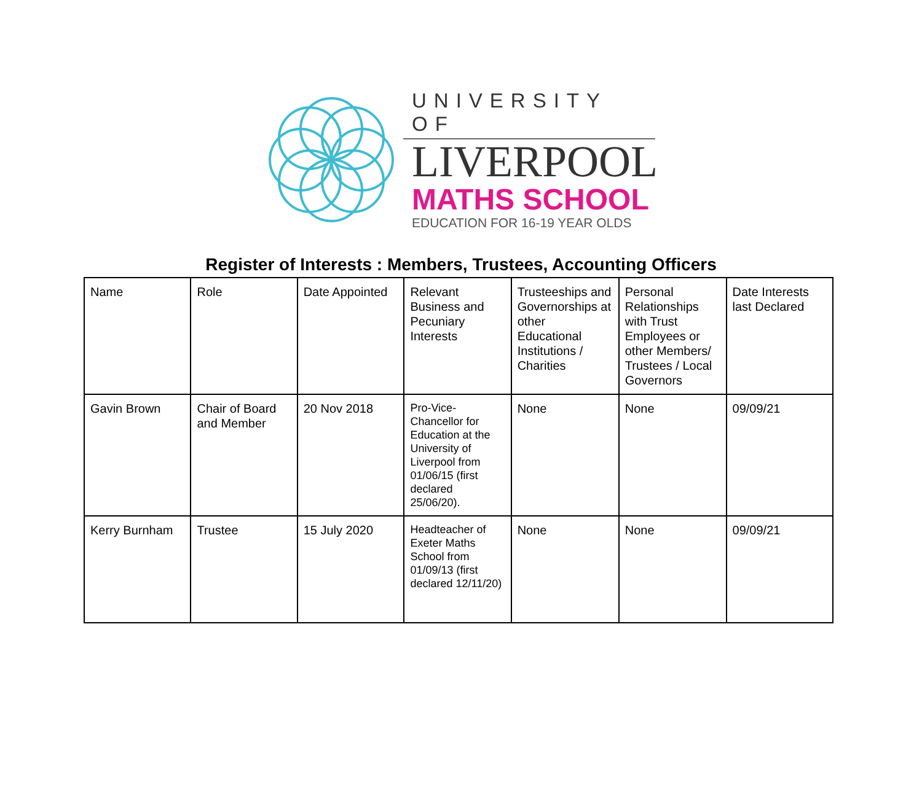UNIVERSITY OF
LIVERPOOL
MATHS SCHOOL
EDUCATION FOR 16-19 YEAR OLDS
Register of Interests : Members, Trustees, Accounting Officers
| Name | Role | Date Appointed | Relevant Business and Pecuniary Interests | Trusteeships and Governorships at other Educational Institutions / Charities | Personal Relationships with Trust Employees or other Members/ Trustees / Local Governors | Date Interests last Declared |
| Gavin Brown | Chair of Board and Member | 20 Nov 2018 | Pro-Vice-Chancellor for Education at the University of Liverpool from 01/06/15 (first declared 25/06/20). | None | None | 09/09/21 |
| Kerry Burnham | Trustee | 15 July 2020 | Headteacher of Exeter Maths School from 01/09/13 (first declared 12/11/20) | None | None | 09/09/21 |